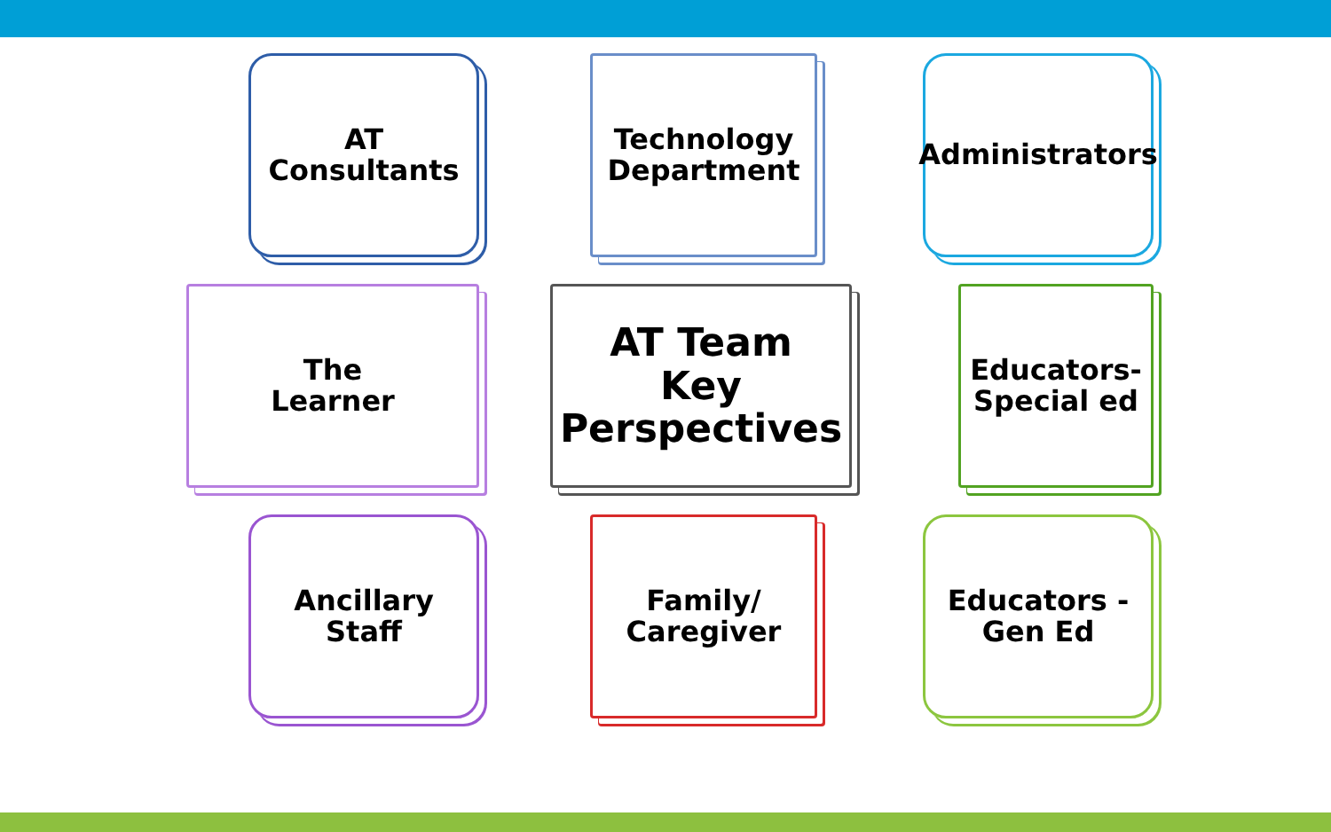AT
Consultants
Technology
Department
Administrators
The
Learner
AT Team
Key
Perspectives
Educators-
Special ed
Ancillary
Staff
Family/
Caregiver
Educators -
Gen Ed